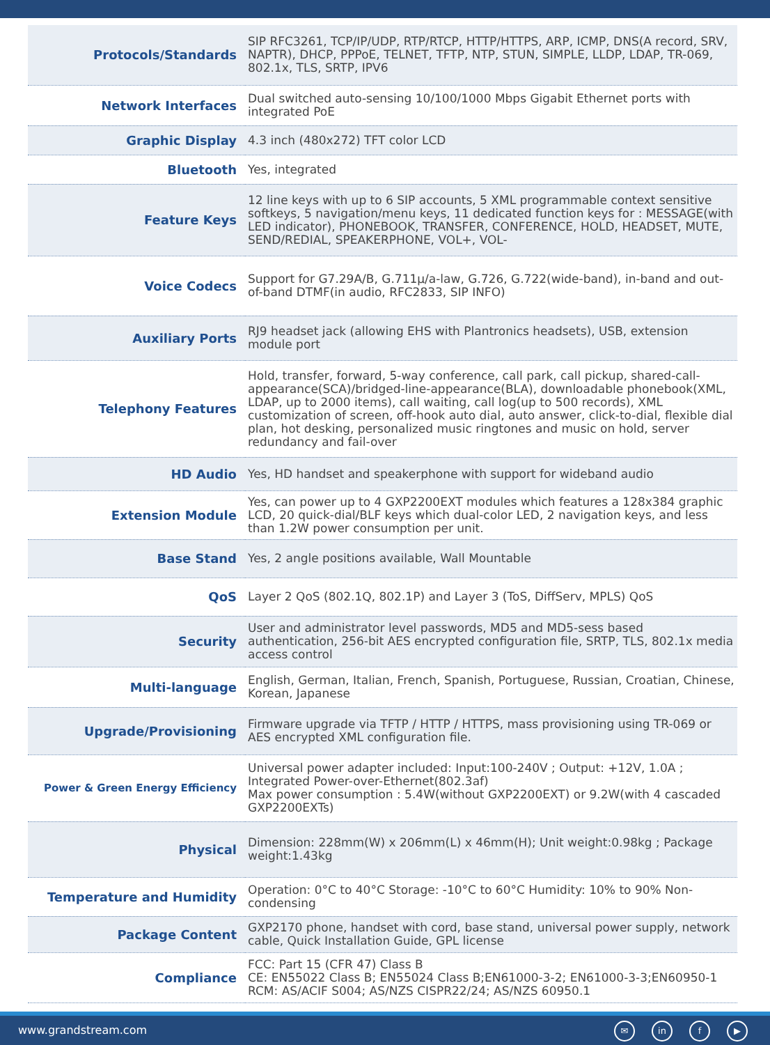| Protocols/Standards | SIP RFC3261, TCP/IP/UDP, RTP/RTCP, HTTP/HTTPS, ARP, ICMP, DNS(A record, SRV, NAPTR), DHCP, PPPoE, TELNET, TFTP, NTP, STUN, SIMPLE, LLDP, LDAP, TR-069, 802.1x, TLS, SRTP, IPV6 |
| Network Interfaces | Dual switched auto-sensing 10/100/1000 Mbps Gigabit Ethernet ports with integrated PoE |
| Graphic Display | 4.3 inch (480x272) TFT color LCD |
| Bluetooth | Yes, integrated |
| Feature Keys | 12 line keys with up to 6 SIP accounts, 5 XML programmable context sensitive softkeys, 5 navigation/menu keys, 11 dedicated function keys for : MESSAGE(with LED indicator), PHONEBOOK, TRANSFER, CONFERENCE, HOLD, HEADSET, MUTE, SEND/REDIAL, SPEAKERPHONE, VOL+, VOL- |
| Voice Codecs | Support for G7.29A/B, G.711µ/a-law, G.726, G.722(wide-band), in-band and out-of-band DTMF(in audio, RFC2833, SIP INFO) |
| Auxiliary Ports | RJ9 headset jack (allowing EHS with Plantronics headsets), USB, extension module port |
| Telephony Features | Hold, transfer, forward, 5-way conference, call park, call pickup, shared-call-appearance(SCA)/bridged-line-appearance(BLA), downloadable phonebook(XML, LDAP, up to 2000 items), call waiting, call log(up to 500 records), XML customization of screen, off-hook auto dial, auto answer, click-to-dial, flexible dial plan, hot desking, personalized music ringtones and music on hold, server redundancy and fail-over |
| HD Audio | Yes, HD handset and speakerphone with support for wideband audio |
| Extension Module | Yes, can power up to 4 GXP2200EXT modules which features a 128x384 graphic LCD, 20 quick-dial/BLF keys which dual-color LED, 2 navigation keys, and less than 1.2W power consumption per unit. |
| Base Stand | Yes, 2 angle positions available, Wall Mountable |
| QoS | Layer 2 QoS (802.1Q, 802.1P) and Layer 3 (ToS, DiffServ, MPLS) QoS |
| Security | User and administrator level passwords, MD5 and MD5-sess based authentication, 256-bit AES encrypted configuration file, SRTP, TLS, 802.1x media access control |
| Multi-language | English, German, Italian, French, Spanish, Portuguese, Russian, Croatian, Chinese, Korean, Japanese |
| Upgrade/Provisioning | Firmware upgrade via TFTP / HTTP / HTTPS, mass provisioning using TR-069 or AES encrypted XML configuration file. |
| Power & Green Energy Efficiency | Universal power adapter included: Input:100-240V ; Output: +12V, 1.0A ; Integrated Power-over-Ethernet(802.3af) Max power consumption : 5.4W(without GXP2200EXT) or 9.2W(with 4 cascaded GXP2200EXTs) |
| Physical | Dimension: 228mm(W) x 206mm(L) x 46mm(H); Unit weight:0.98kg ; Package weight:1.43kg |
| Temperature and Humidity | Operation: 0°C to 40°C Storage: -10°C to 60°C Humidity: 10% to 90% Non-condensing |
| Package Content | GXP2170 phone, handset with cord, base stand, universal power supply, network cable, Quick Installation Guide, GPL license |
| Compliance | FCC: Part 15 (CFR 47) Class B CE: EN55022 Class B; EN55024 Class B;EN61000-3-2; EN61000-3-3;EN60950-1 RCM: AS/ACIF S004; AS/NZS CISPR22/24; AS/NZS 60950.1 |
www.grandstream.com
✉ in f ▶